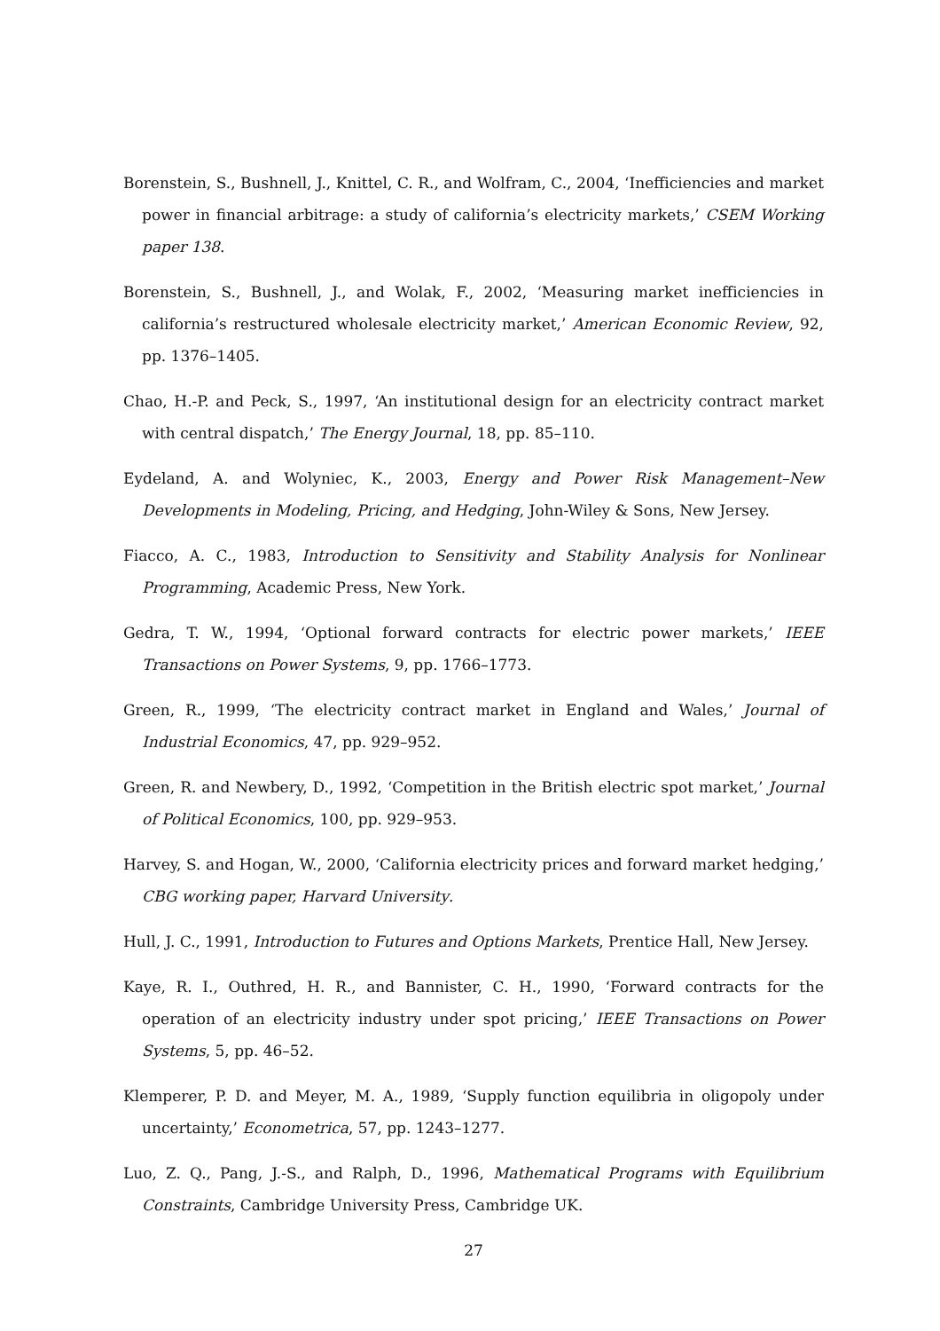Borenstein, S., Bushnell, J., Knittel, C. R., and Wolfram, C., 2004, ‘Inefficiencies and market power in financial arbitrage: a study of california’s electricity markets,’ CSEM Working paper 138.
Borenstein, S., Bushnell, J., and Wolak, F., 2002, ‘Measuring market inefficiencies in california’s restructured wholesale electricity market,’ American Economic Review, 92, pp. 1376–1405.
Chao, H.-P. and Peck, S., 1997, ‘An institutional design for an electricity contract market with central dispatch,’ The Energy Journal, 18, pp. 85–110.
Eydeland, A. and Wolyniec, K., 2003, Energy and Power Risk Management–New Developments in Modeling, Pricing, and Hedging, John-Wiley & Sons, New Jersey.
Fiacco, A. C., 1983, Introduction to Sensitivity and Stability Analysis for Nonlinear Programming, Academic Press, New York.
Gedra, T. W., 1994, ‘Optional forward contracts for electric power markets,’ IEEE Transactions on Power Systems, 9, pp. 1766–1773.
Green, R., 1999, ‘The electricity contract market in England and Wales,’ Journal of Industrial Economics, 47, pp. 929–952.
Green, R. and Newbery, D., 1992, ‘Competition in the British electric spot market,’ Journal of Political Economics, 100, pp. 929–953.
Harvey, S. and Hogan, W., 2000, ‘California electricity prices and forward market hedging,’ CBG working paper, Harvard University.
Hull, J. C., 1991, Introduction to Futures and Options Markets, Prentice Hall, New Jersey.
Kaye, R. I., Outhred, H. R., and Bannister, C. H., 1990, ‘Forward contracts for the operation of an electricity industry under spot pricing,’ IEEE Transactions on Power Systems, 5, pp. 46–52.
Klemperer, P. D. and Meyer, M. A., 1989, ‘Supply function equilibria in oligopoly under uncertainty,’ Econometrica, 57, pp. 1243–1277.
Luo, Z. Q., Pang, J.-S., and Ralph, D., 1996, Mathematical Programs with Equilibrium Constraints, Cambridge University Press, Cambridge UK.
27